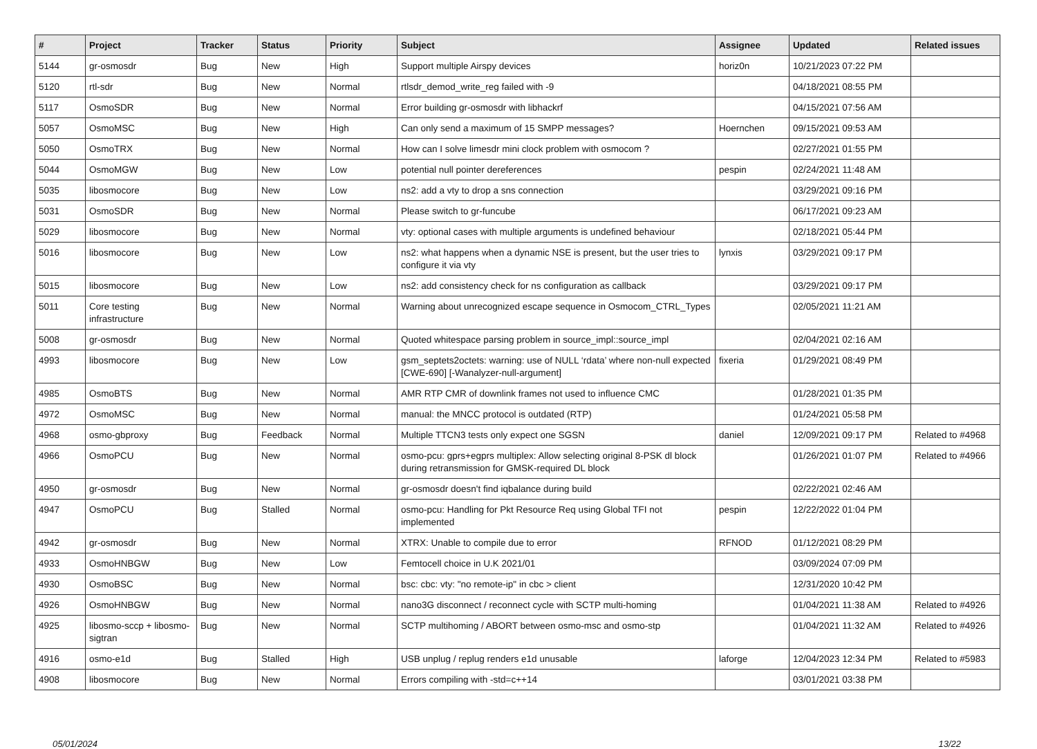| # | Project | Tracker | Status | Priority | Subject | Assignee | Updated | Related issues |
| --- | --- | --- | --- | --- | --- | --- | --- | --- |
| 5144 | gr-osmosdr | Bug | New | High | Support multiple Airspy devices | horiz0n | 10/21/2023 07:22 PM | |
| 5120 | rtl-sdr | Bug | New | Normal | rtlsdr_demod_write_reg failed with -9 | | 04/18/2021 08:55 PM | |
| 5117 | OsmoSDR | Bug | New | Normal | Error building gr-osmosdr with libhackrf | | 04/15/2021 07:56 AM | |
| 5057 | OsmoMSC | Bug | New | High | Can only send a maximum of 15 SMPP messages? | Hoernchen | 09/15/2021 09:53 AM | |
| 5050 | OsmoTRX | Bug | New | Normal | How can I solve limesdr mini clock problem with osmocom ? | | 02/27/2021 01:55 PM | |
| 5044 | OsmoMGW | Bug | New | Low | potential null pointer dereferences | pespin | 02/24/2021 11:48 AM | |
| 5035 | libosmocore | Bug | New | Low | ns2: add a vty to drop a sns connection | | 03/29/2021 09:16 PM | |
| 5031 | OsmoSDR | Bug | New | Normal | Please switch to gr-funcube | | 06/17/2021 09:23 AM | |
| 5029 | libosmocore | Bug | New | Normal | vty: optional cases with multiple arguments is undefined behaviour | | 02/18/2021 05:44 PM | |
| 5016 | libosmocore | Bug | New | Low | ns2: what happens when a dynamic NSE is present, but the user tries to configure it via vty | lynxis | 03/29/2021 09:17 PM | |
| 5015 | libosmocore | Bug | New | Low | ns2: add consistency check for ns configuration as callback | | 03/29/2021 09:17 PM | |
| 5011 | Core testing infrastructure | Bug | New | Normal | Warning about unrecognized escape sequence in Osmocom_CTRL_Types | | 02/05/2021 11:21 AM | |
| 5008 | gr-osmosdr | Bug | New | Normal | Quoted whitespace parsing problem in source_impl::source_impl | | 02/04/2021 02:16 AM | |
| 4993 | libosmocore | Bug | New | Low | gsm_septets2octets: warning: use of NULL ‘rdata’ where non-null expected [CWE-690] [-Wanalyzer-null-argument] | fixeria | 01/29/2021 08:49 PM | |
| 4985 | OsmoBTS | Bug | New | Normal | AMR RTP CMR of downlink frames not used to influence CMC | | 01/28/2021 01:35 PM | |
| 4972 | OsmoMSC | Bug | New | Normal | manual: the MNCC protocol is outdated (RTP) | | 01/24/2021 05:58 PM | |
| 4968 | osmo-gbproxy | Bug | Feedback | Normal | Multiple TTCN3 tests only expect one SGSN | daniel | 12/09/2021 09:17 PM | Related to #4968 |
| 4966 | OsmoPCU | Bug | New | Normal | osmo-pcu: gprs+egprs multiplex: Allow selecting original 8-PSK dl block during retransmission for GMSK-required DL block | | 01/26/2021 01:07 PM | Related to #4966 |
| 4950 | gr-osmosdr | Bug | New | Normal | gr-osmosdr doesn't find iqbalance during build | | 02/22/2021 02:46 AM | |
| 4947 | OsmoPCU | Bug | Stalled | Normal | osmo-pcu: Handling for Pkt Resource Req using Global TFI not implemented | pespin | 12/22/2022 01:04 PM | |
| 4942 | gr-osmosdr | Bug | New | Normal | XTRX: Unable to compile due to error | RFNOD | 01/12/2021 08:29 PM | |
| 4933 | OsmoHNBGW | Bug | New | Low | Femtocell choice in U.K 2021/01 | | 03/09/2024 07:09 PM | |
| 4930 | OsmoBSC | Bug | New | Normal | bsc: cbc: vty: "no remote-ip" in cbc > client | | 12/31/2020 10:42 PM | |
| 4926 | OsmoHNBGW | Bug | New | Normal | nano3G disconnect / reconnect cycle with SCTP multi-homing | | 01/04/2021 11:38 AM | Related to #4926 |
| 4925 | libosmo-sccp + libosmo-sigtran | Bug | New | Normal | SCTP multihoming / ABORT between osmo-msc and osmo-stp | | 01/04/2021 11:32 AM | Related to #4926 |
| 4916 | osmo-e1d | Bug | Stalled | High | USB unplug / replug renders e1d unusable | laforge | 12/04/2023 12:34 PM | Related to #5983 |
| 4908 | libosmocore | Bug | New | Normal | Errors compiling with -std=c++14 | | 03/01/2021 03:38 PM | |
05/01/2024 13/22